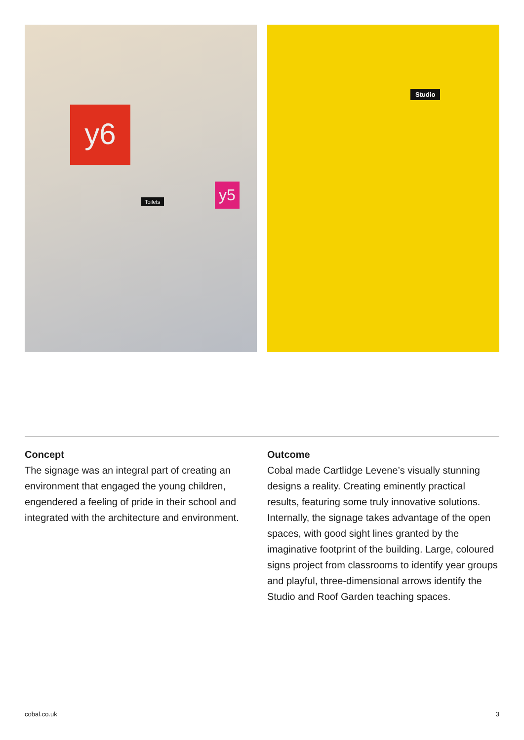y6
y5
Toilets
Studio
Concept
The signage was an integral part of creating an environment that engaged the young children, engendered a feeling of pride in their school and integrated with the architecture and environment.
Outcome
Cobal made Cartlidge Levene’s visually stunning designs a reality. Creating eminently practical results, featuring some truly innovative solutions. Internally, the signage takes advantage of the open spaces, with good sight lines granted by the imaginative footprint of the building. Large, coloured signs project from classrooms to identify year groups and playful, three-dimensional arrows identify the Studio and Roof Garden teaching spaces.
cobal.co.uk 3